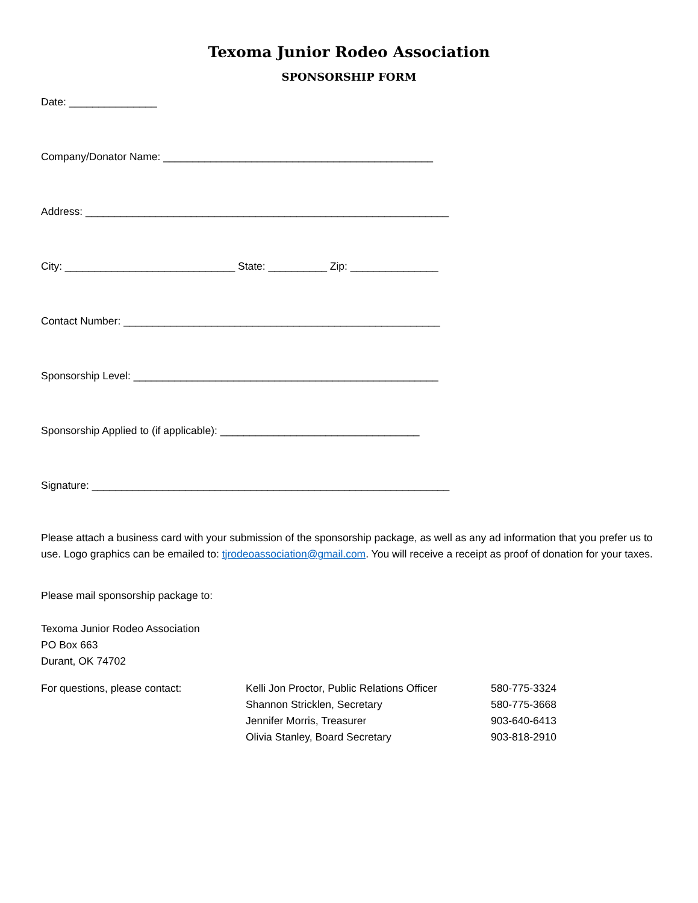Texoma Junior Rodeo Association
SPONSORSHIP FORM
Date: _______________
Company/Donator Name: ______________________________________________
Address: ______________________________________________________________
City: _____________________________ State: __________ Zip: _______________
Contact Number: ______________________________________________________
Sponsorship Level: ____________________________________________________
Sponsorship Applied to (if applicable): __________________________________
Signature: _____________________________________________________________
Please attach a business card with your submission of the sponsorship package, as well as any ad information that you prefer us to use. Logo graphics can be emailed to: tjrodeoassociation@gmail.com. You will receive a receipt as proof of donation for your taxes.
Please mail sponsorship package to:
Texoma Junior Rodeo Association
PO Box 663
Durant, OK 74702
For questions, please contact: Kelli Jon Proctor, Public Relations Officer
Shannon Stricklen, Secretary
Jennifer Morris, Treasurer
Olivia Stanley, Board Secretary
580-775-3324
580-775-3668
903-640-6413
903-818-2910